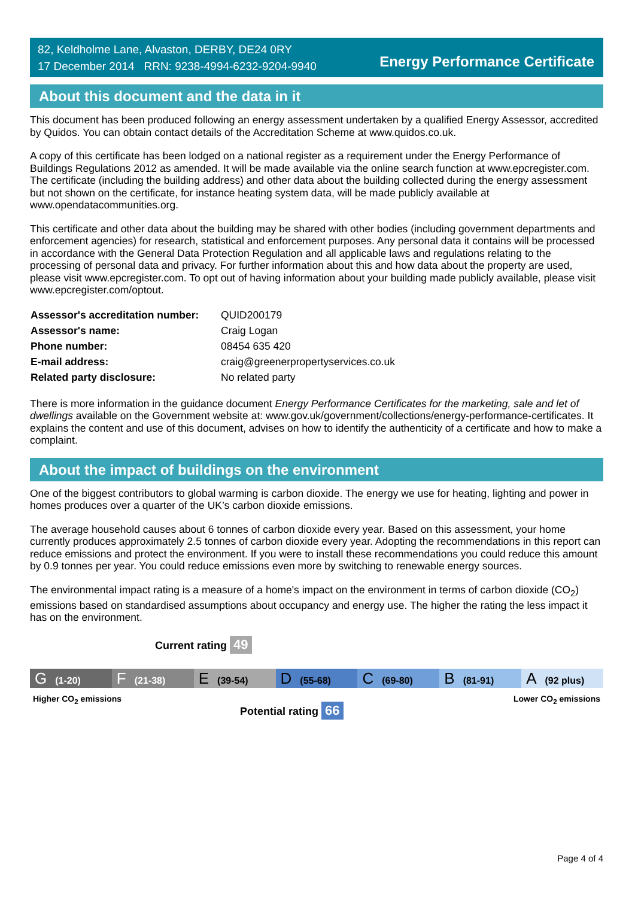82, Keldholme Lane, Alvaston, DERBY, DE24 0RY
17 December 2014 RRN: 9238-4994-6232-9204-9940
Energy Performance Certificate
About this document and the data in it
This document has been produced following an energy assessment undertaken by a qualified Energy Assessor, accredited by Quidos. You can obtain contact details of the Accreditation Scheme at www.quidos.co.uk.
A copy of this certificate has been lodged on a national register as a requirement under the Energy Performance of Buildings Regulations 2012 as amended. It will be made available via the online search function at www.epcregister.com. The certificate (including the building address) and other data about the building collected during the energy assessment but not shown on the certificate, for instance heating system data, will be made publicly available at www.opendatacommunities.org.
This certificate and other data about the building may be shared with other bodies (including government departments and enforcement agencies) for research, statistical and enforcement purposes. Any personal data it contains will be processed in accordance with the General Data Protection Regulation and all applicable laws and regulations relating to the processing of personal data and privacy. For further information about this and how data about the property are used, please visit www.epcregister.com. To opt out of having information about your building made publicly available, please visit www.epcregister.com/optout.
| Assessor's accreditation number: | QUID200179 |
| Assessor's name: | Craig Logan |
| Phone number: | 08454 635 420 |
| E-mail address: | craig@greenerpropertyservices.co.uk |
| Related party disclosure: | No related party |
There is more information in the guidance document Energy Performance Certificates for the marketing, sale and let of dwellings available on the Government website at: www.gov.uk/government/collections/energy-performance-certificates. It explains the content and use of this document, advises on how to identify the authenticity of a certificate and how to make a complaint.
About the impact of buildings on the environment
One of the biggest contributors to global warming is carbon dioxide. The energy we use for heating, lighting and power in homes produces over a quarter of the UK’s carbon dioxide emissions.
The average household causes about 6 tonnes of carbon dioxide every year. Based on this assessment, your home currently produces approximately 2.5 tonnes of carbon dioxide every year. Adopting the recommendations in this report can reduce emissions and protect the environment. If you were to install these recommendations you could reduce this amount by 0.9 tonnes per year. You could reduce emissions even more by switching to renewable energy sources.
The environmental impact rating is a measure of a home's impact on the environment in terms of carbon dioxide (CO<sub>2</sub>) emissions based on standardised assumptions about occupancy and energy use. The higher the rating the less impact it has on the environment.
Current rating 49
G (1-20)
F (21-38)
E (39-54)
D (55-68)
C (69-80)
B (81-91)
A (92 plus)
Higher CO<sub>2</sub> emissions Lower CO<sub>2</sub> emissions
Potential rating 66
Page 4 of 4